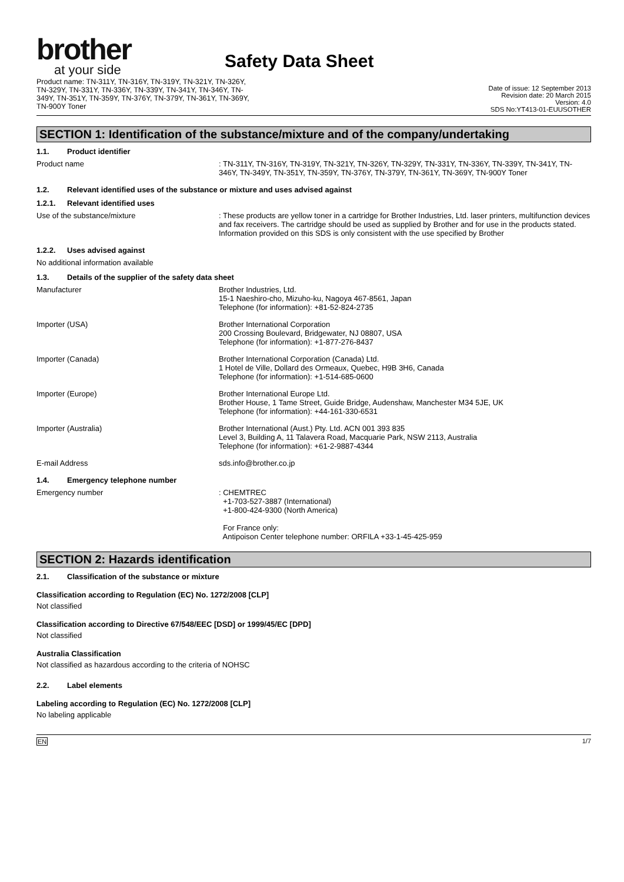brother
at your side
Safety Data Sheet
Product name: TN-311Y, TN-316Y, TN-319Y, TN-321Y, TN-326Y,
TN-329Y, TN-331Y, TN-336Y, TN-339Y, TN-341Y, TN-346Y, TN-
349Y, TN-351Y, TN-359Y, TN-376Y, TN-379Y, TN-361Y, TN-369Y,
TN-900Y Toner
Date of issue: 12 September 2013
Revision date: 20 March 2015
Version: 4.0
SDS No:YT413-01-EUUSOTHER
SECTION 1: Identification of the substance/mixture and of the company/undertaking
1.1. Product identifier
Product name : TN-311Y, TN-316Y, TN-319Y, TN-321Y, TN-326Y, TN-329Y, TN-331Y, TN-336Y, TN-339Y, TN-341Y, TN-346Y, TN-349Y, TN-351Y, TN-359Y, TN-376Y, TN-379Y, TN-361Y, TN-369Y, TN-900Y Toner
1.2. Relevant identified uses of the substance or mixture and uses advised against
1.2.1. Relevant identified uses
Use of the substance/mixture : These products are yellow toner in a cartridge for Brother Industries, Ltd. laser printers, multifunction devices and fax receivers. The cartridge should be used as supplied by Brother and for use in the products stated. Information provided on this SDS is only consistent with the use specified by Brother
1.2.2. Uses advised against
No additional information available
1.3. Details of the supplier of the safety data sheet
Manufacturer Brother Industries, Ltd.
15-1 Naeshiro-cho, Mizuho-ku, Nagoya 467-8561, Japan
Telephone (for information): +81-52-824-2735
Importer (USA) Brother International Corporation
200 Crossing Boulevard, Bridgewater, NJ 08807, USA
Telephone (for information): +1-877-276-8437
Importer (Canada) Brother International Corporation (Canada) Ltd.
1 Hotel de Ville, Dollard des Ormeaux, Quebec, H9B 3H6, Canada
Telephone (for information): +1-514-685-0600
Importer (Europe) Brother International Europe Ltd.
Brother House, 1 Tame Street, Guide Bridge, Audenshaw, Manchester M34 5JE, UK
Telephone (for information): +44-161-330-6531
Importer (Australia) Brother International (Aust.) Pty. Ltd. ACN 001 393 835
Level 3, Building A, 11 Talavera Road, Macquarie Park, NSW 2113, Australia
Telephone (for information): +61-2-9887-4344
E-mail Address sds.info@brother.co.jp
1.4. Emergency telephone number
Emergency number : CHEMTREC
+1-703-527-3887 (International)
+1-800-424-9300 (North America)
For France only:
Antipoison Center telephone number: ORFILA +33-1-45-425-959
SECTION 2: Hazards identification
2.1. Classification of the substance or mixture
Classification according to Regulation (EC) No. 1272/2008 [CLP]
Not classified
Classification according to Directive 67/548/EEC [DSD] or 1999/45/EC [DPD]
Not classified
Australia Classification
Not classified as hazardous according to the criteria of NOHSC
2.2. Label elements
Labeling according to Regulation (EC) No. 1272/2008 [CLP]
No labeling applicable
EN 1/7